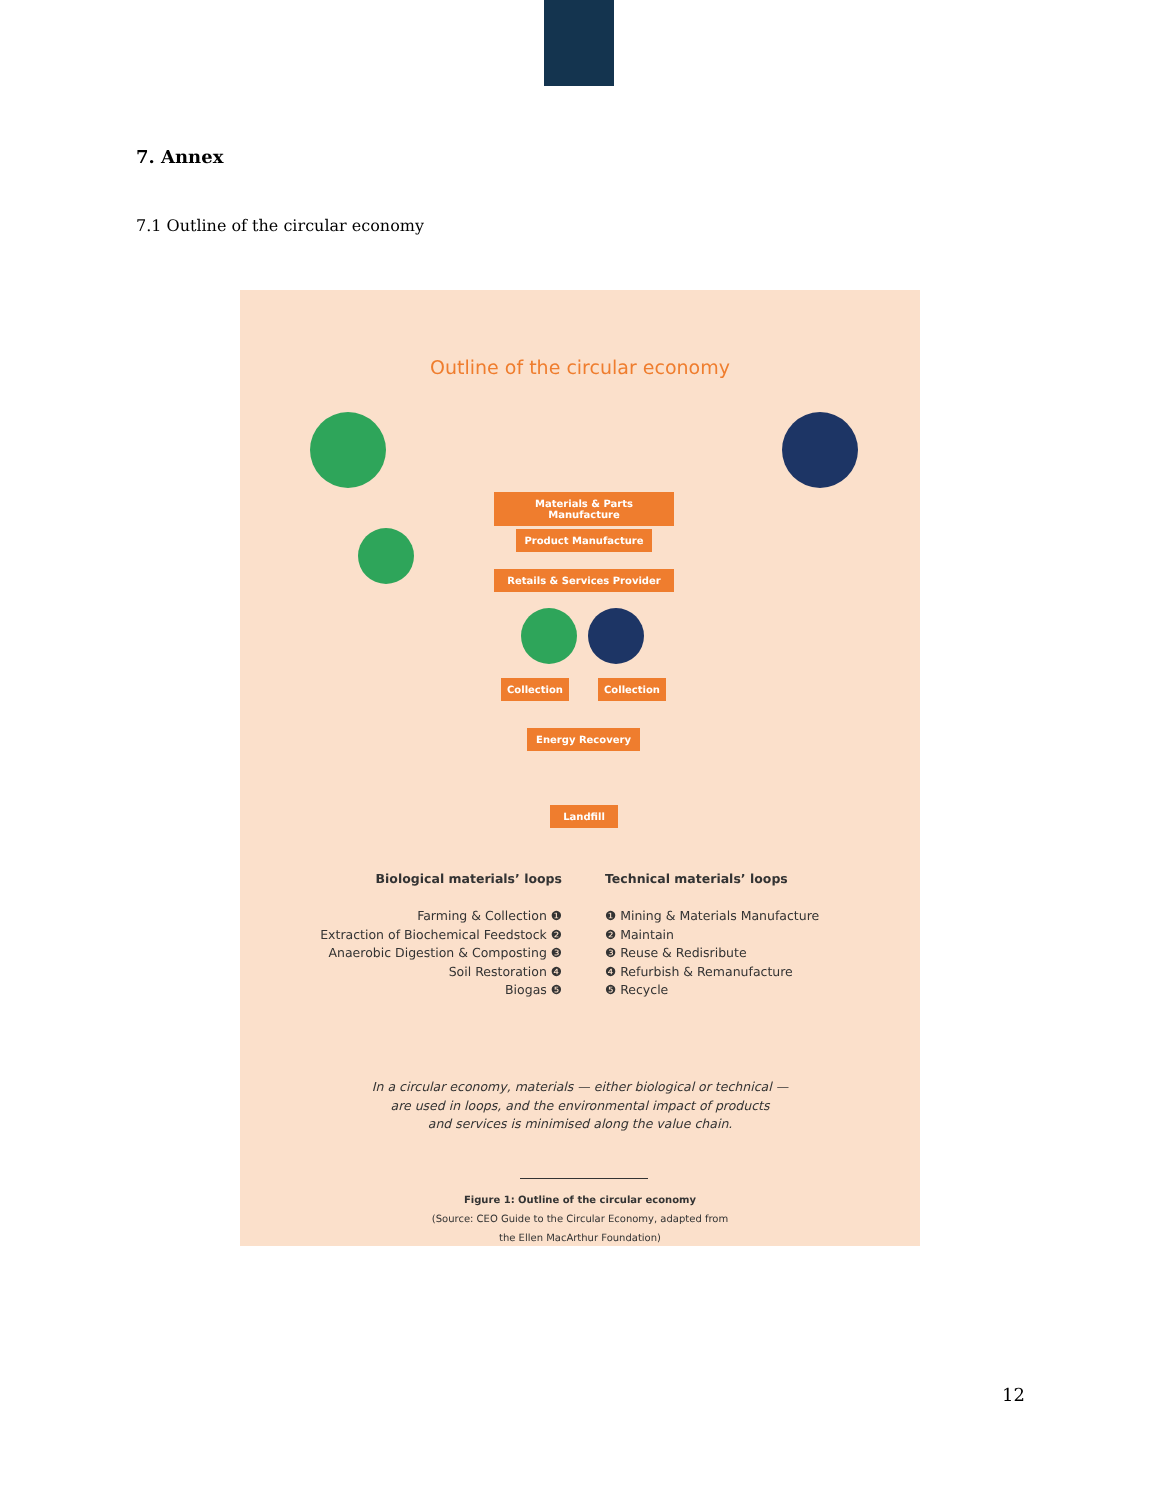7. Annex
7.1 Outline of the circular economy
Outline of the circular economy
Materials & Parts Manufacture
Product Manufacture
Retails & Services Provider
Collection Collection
Energy Recovery
Landfill
Biological materials’ loops
Farming & Collection ❶
Extraction of Biochemical Feedstock ❷
Anaerobic Digestion & Composting ❸
Soil Restoration ❹
Biogas ❺
Technical materials’ loops
❶ Mining & Materials Manufacture
❷ Maintain
❸ Reuse & Redisribute
❹ Refurbish & Remanufacture
❺ Recycle
In a circular economy, materials — either biological or technical —
are used in loops, and the environmental impact of products
and services is minimised along the value chain.
Figure 1: Outline of the circular economy
(Source: CEO Guide to the Circular Economy, adapted from
the Ellen MacArthur Foundation)
12